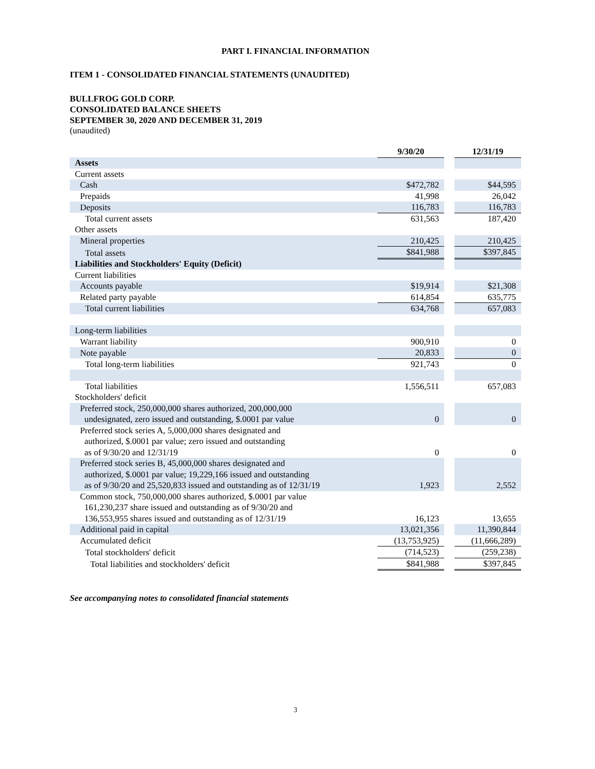PART I. FINANCIAL INFORMATION
ITEM 1 - CONSOLIDATED FINANCIAL STATEMENTS (UNAUDITED)
BULLFROG GOLD CORP.
CONSOLIDATED BALANCE SHEETS
SEPTEMBER 30, 2020 AND DECEMBER 31, 2019
(unaudited)
| | 9/30/20 | | 12/31/19 |
| Assets | | | |
| Current assets | | | |
| Cash | $472,782 | | $44,595 |
| Prepaids | 41,998 | | 26,042 |
| Deposits | 116,783 | | 116,783 |
| Total current assets | 631,563 | | 187,420 |
| Other assets | | | |
| Mineral properties | 210,425 | | 210,425 |
| Total assets | $841,988 | | $397,845 |
| Liabilities and Stockholders' Equity (Deficit) | | | |
| Current liabilities | | | |
| Accounts payable | $19,914 | | $21,308 |
| Related party payable | 614,854 | | 635,775 |
| Total current liabilities | 634,768 | | 657,083 |
| Long-term liabilities | | | |
| Warrant liability | 900,910 | | 0 |
| Note payable | 20,833 | | 0 |
| Total long-term liabilities | 921,743 | | 0 |
| Total liabilities | 1,556,511 | | 657,083 |
| Stockholders' deficit | | | |
| Preferred stock, 250,000,000 shares authorized, 200,000,000 undesignated, zero issued and outstanding, $.0001 par value | 0 | | 0 |
| Preferred stock series A, 5,000,000 shares designated and authorized, $.0001 par value; zero issued and outstanding as of 9/30/20 and 12/31/19 | 0 | | 0 |
| Preferred stock series B, 45,000,000 shares designated and authorized, $.0001 par value; 19,229,166 issued and outstanding as of 9/30/20 and 25,520,833 issued and outstanding as of 12/31/19 | 1,923 | | 2,552 |
| Common stock, 750,000,000 shares authorized, $.0001 par value 161,230,237 share issued and outstanding as of 9/30/20 and 136,553,955 shares issued and outstanding as of 12/31/19 | 16,123 | | 13,655 |
| Additional paid in capital | 13,021,356 | | 11,390,844 |
| Accumulated deficit | (13,753,925) | | (11,666,289) |
| Total stockholders' deficit | (714,523) | | (259,238) |
| Total liabilities and stockholders' deficit | $841,988 | | $397,845 |
See accompanying notes to consolidated financial statements
3